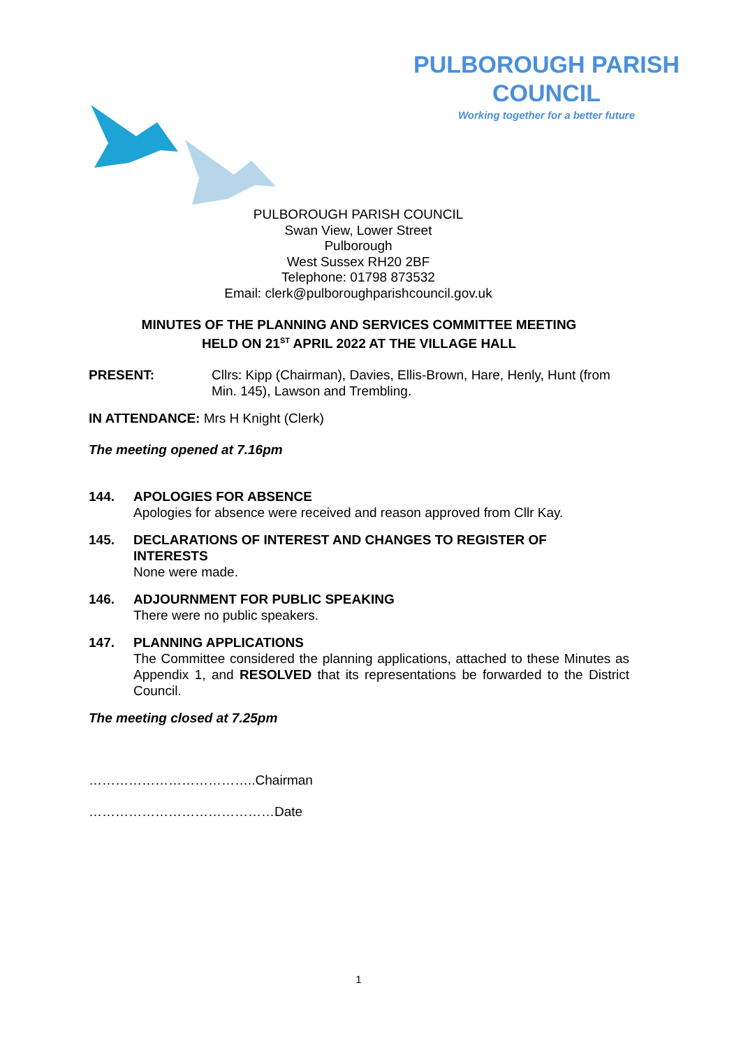PULBOROUGH PARISH COUNCIL
Working together for a better future
PULBOROUGH PARISH COUNCIL
Swan View, Lower Street
Pulborough
West Sussex RH20 2BF
Telephone: 01798 873532
Email: clerk@pulboroughparishcouncil.gov.uk
MINUTES OF THE PLANNING AND SERVICES COMMITTEE MEETING
HELD ON 21<sup>ST</sup> APRIL 2022 AT THE VILLAGE HALL
PRESENT: Cllrs: Kipp (Chairman), Davies, Ellis-Brown, Hare, Henly, Hunt (from Min. 145), Lawson and Trembling.
IN ATTENDANCE: Mrs H Knight (Clerk)
The meeting opened at 7.16pm
144. APOLOGIES FOR ABSENCE
Apologies for absence were received and reason approved from Cllr Kay.
145. DECLARATIONS OF INTEREST AND CHANGES TO REGISTER OF
INTERESTS
None were made.
146. ADJOURNMENT FOR PUBLIC SPEAKING
There were no public speakers.
147. PLANNING APPLICATIONS
The Committee considered the planning applications, attached to these Minutes as Appendix 1, and RESOLVED that its representations be forwarded to the District Council.
The meeting closed at 7.25pm
………………………………..Chairman
……………………………………Date
1